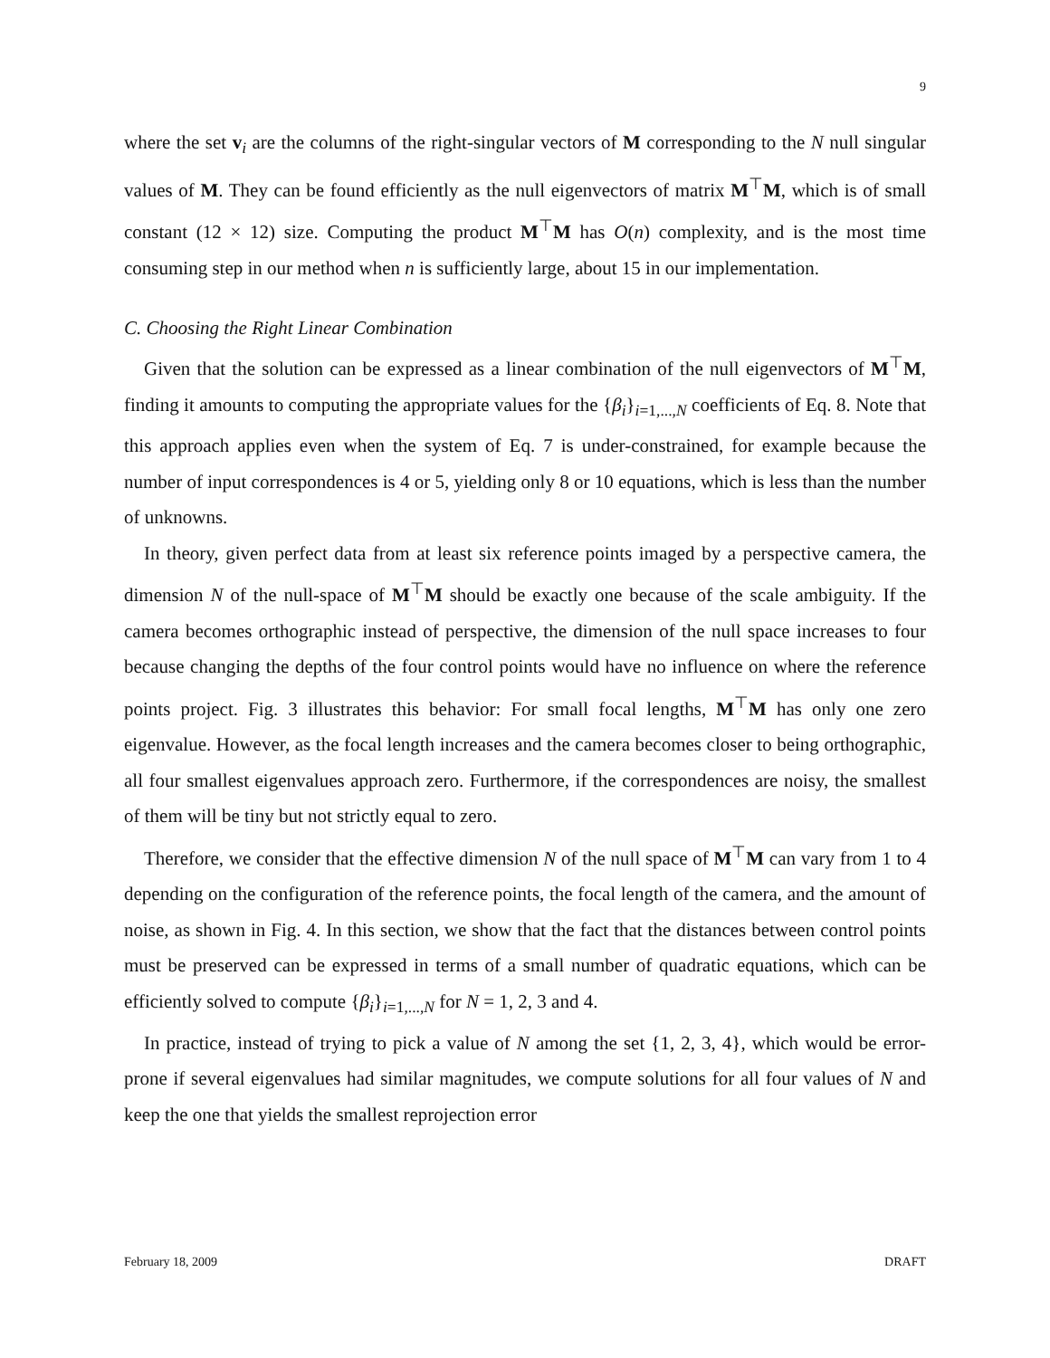9
where the set v<sub>i</sub> are the columns of the right-singular vectors of M corresponding to the N null singular values of M. They can be found efficiently as the null eigenvectors of matrix M<sup>⊤</sup>M, which is of small constant (12 × 12) size. Computing the product M<sup>⊤</sup>M has O(n) complexity, and is the most time consuming step in our method when n is sufficiently large, about 15 in our implementation.
C. Choosing the Right Linear Combination
Given that the solution can be expressed as a linear combination of the null eigenvectors of M<sup>⊤</sup>M, finding it amounts to computing the appropriate values for the {β<sub>i</sub>}<sub>i=1,...,N</sub> coefficients of Eq. 8. Note that this approach applies even when the system of Eq. 7 is under-constrained, for example because the number of input correspondences is 4 or 5, yielding only 8 or 10 equations, which is less than the number of unknowns.
In theory, given perfect data from at least six reference points imaged by a perspective camera, the dimension N of the null-space of M<sup>⊤</sup>M should be exactly one because of the scale ambiguity. If the camera becomes orthographic instead of perspective, the dimension of the null space increases to four because changing the depths of the four control points would have no influence on where the reference points project. Fig. 3 illustrates this behavior: For small focal lengths, M<sup>⊤</sup>M has only one zero eigenvalue. However, as the focal length increases and the camera becomes closer to being orthographic, all four smallest eigenvalues approach zero. Furthermore, if the correspondences are noisy, the smallest of them will be tiny but not strictly equal to zero.
Therefore, we consider that the effective dimension N of the null space of M<sup>⊤</sup>M can vary from 1 to 4 depending on the configuration of the reference points, the focal length of the camera, and the amount of noise, as shown in Fig. 4. In this section, we show that the fact that the distances between control points must be preserved can be expressed in terms of a small number of quadratic equations, which can be efficiently solved to compute {β<sub>i</sub>}<sub>i=1,...,N</sub> for N = 1, 2, 3 and 4.
In practice, instead of trying to pick a value of N among the set {1, 2, 3, 4}, which would be error-prone if several eigenvalues had similar magnitudes, we compute solutions for all four values of N and keep the one that yields the smallest reprojection error
February 18, 2009 DRAFT